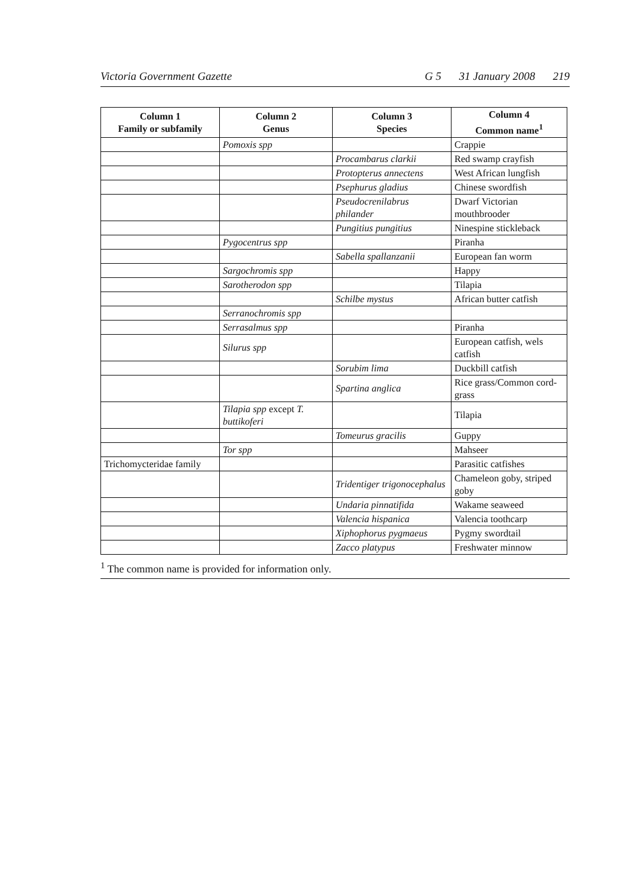Victoria Government Gazette G 5 31 January 2008 219
| Column 1 Family or subfamily | Column 2 Genus | Column 3 Species | Column 4 Common name<sup>1</sup> |
| --- | --- | --- | --- |
| | Pomoxis spp | | Crappie |
| | | Procambarus clarkii | Red swamp crayfish |
| | | Protopterus annectens | West African lungfish |
| | | Psephurus gladius | Chinese swordfish |
| | | Pseudocrenilabrus philander | Dwarf Victorian mouthbrooder |
| | | Pungitius pungitius | Ninespine stickleback |
| | Pygocentrus spp | | Piranha |
| | | Sabella spallanzanii | European fan worm |
| | Sargochromis spp | | Happy |
| | Sarotherodon spp | | Tilapia |
| | | Schilbe mystus | African butter catfish |
| | Serranochromis spp | | |
| | Serrasalmus spp | | Piranha |
| | Silurus spp | | European catfish, wels catfish |
| | | Sorubim lima | Duckbill catfish |
| | | Spartina anglica | Rice grass/Common cord-grass |
| | Tilapia spp except T. buttikoferi | | Tilapia |
| | | Tomeurus gracilis | Guppy |
| | Tor spp | | Mahseer |
| Trichomycteridae family | | | Parasitic catfishes |
| | | Tridentiger trigonocephalus | Chameleon goby, striped goby |
| | | Undaria pinnatifida | Wakame seaweed |
| | | Valencia hispanica | Valencia toothcarp |
| | | Xiphophorus pygmaeus | Pygmy swordtail |
| | | Zacco platypus | Freshwater minnow |
<sup>1</sup> The common name is provided for information only.